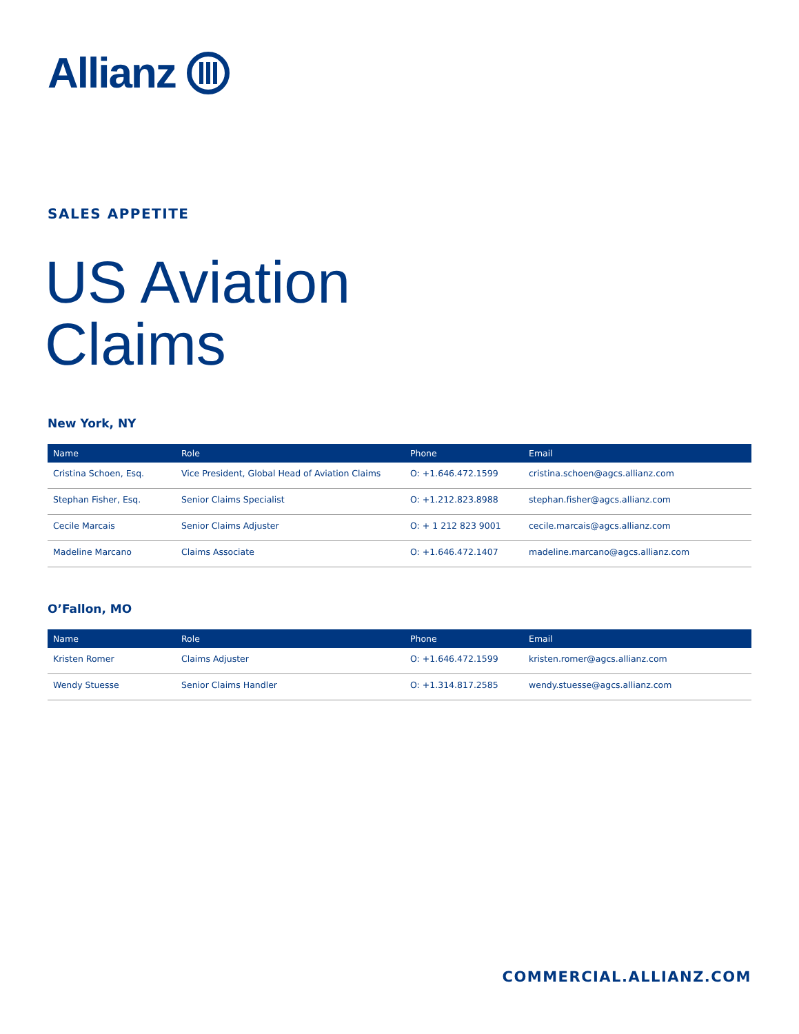Allianz
SALES APPETITE
US Aviation
Claims
New York, NY
| Name | Role | Phone | Email |
| --- | --- | --- | --- |
| Cristina Schoen, Esq. | Vice President, Global Head of Aviation Claims | O: +1.646.472.1599 | cristina.schoen@agcs.allianz.com |
| Stephan Fisher, Esq. | Senior Claims Specialist | O: +1.212.823.8988 | stephan.fisher@agcs.allianz.com |
| Cecile Marcais | Senior Claims Adjuster | O: + 1 212 823 9001 | cecile.marcais@agcs.allianz.com |
| Madeline Marcano | Claims Associate | O: +1.646.472.1407 | madeline.marcano@agcs.allianz.com |
O’Fallon, MO
| Name | Role | Phone | Email |
| --- | --- | --- | --- |
| Kristen Romer | Claims Adjuster | O: +1.646.472.1599 | kristen.romer@agcs.allianz.com |
| Wendy Stuesse | Senior Claims Handler | O: +1.314.817.2585 | wendy.stuesse@agcs.allianz.com |
COMMERCIAL.ALLIANZ.COM